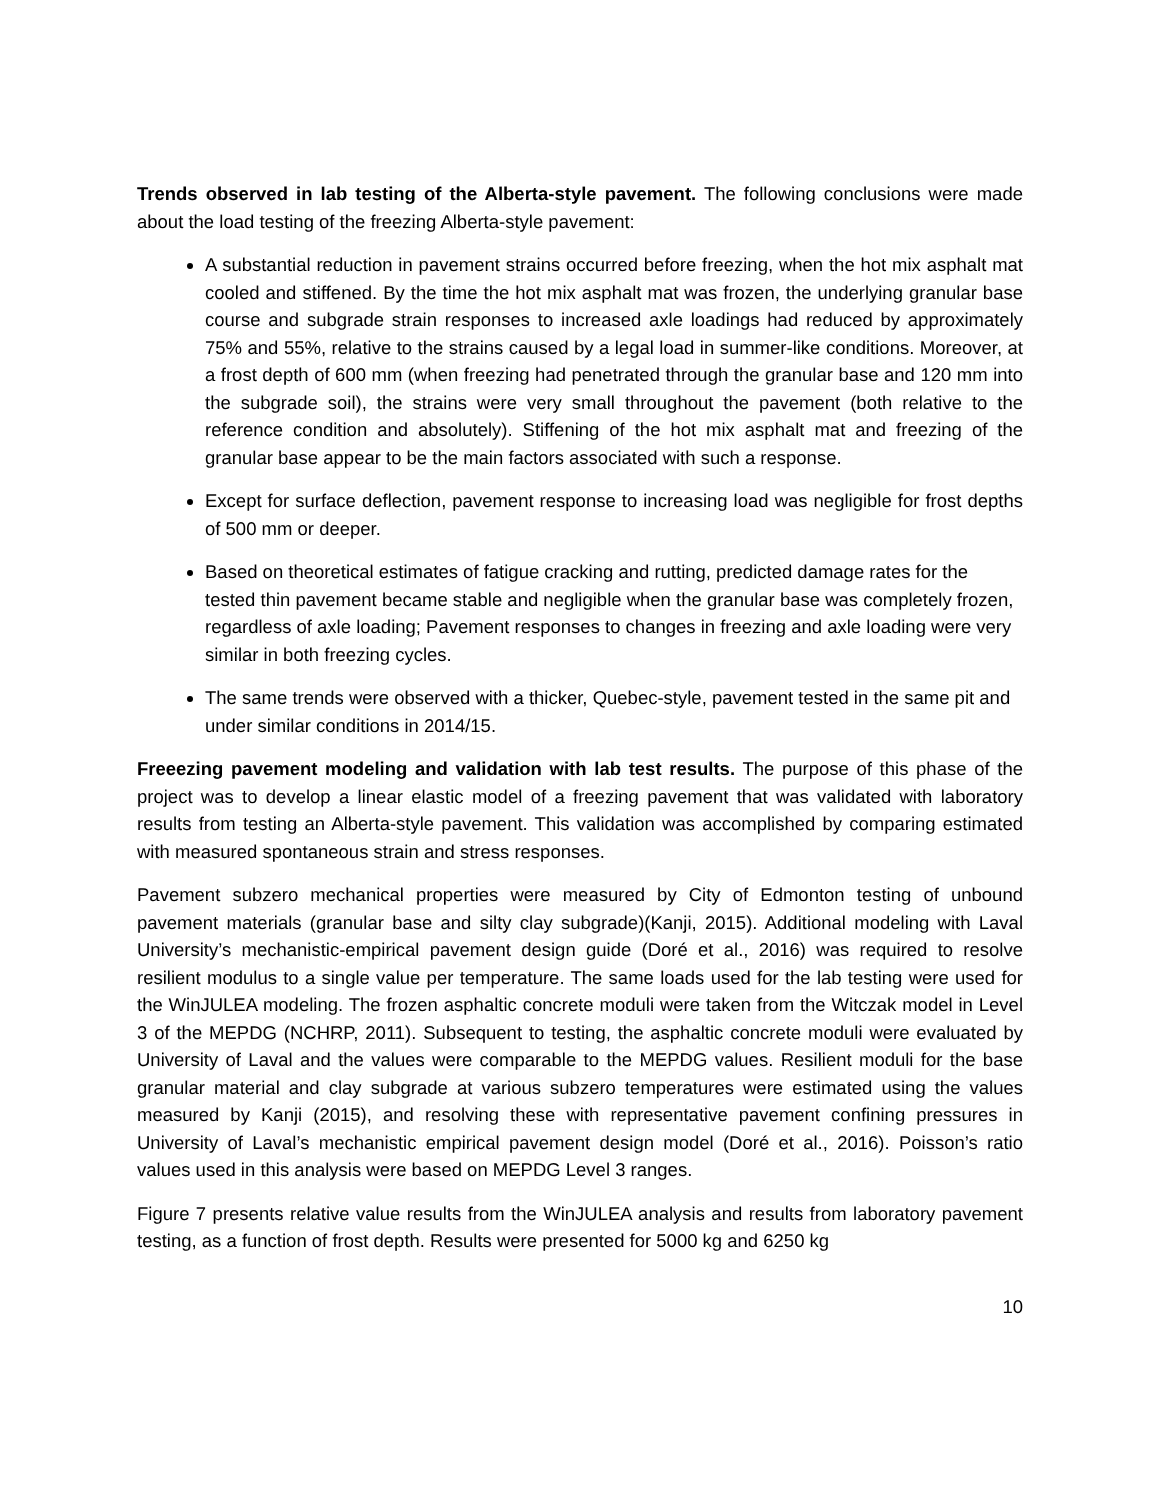Trends observed in lab testing of the Alberta-style pavement. The following conclusions were made about the load testing of the freezing Alberta-style pavement:
A substantial reduction in pavement strains occurred before freezing, when the hot mix asphalt mat cooled and stiffened. By the time the hot mix asphalt mat was frozen, the underlying granular base course and subgrade strain responses to increased axle loadings had reduced by approximately 75% and 55%, relative to the strains caused by a legal load in summer-like conditions. Moreover, at a frost depth of 600 mm (when freezing had penetrated through the granular base and 120 mm into the subgrade soil), the strains were very small throughout the pavement (both relative to the reference condition and absolutely). Stiffening of the hot mix asphalt mat and freezing of the granular base appear to be the main factors associated with such a response.
Except for surface deflection, pavement response to increasing load was negligible for frost depths of 500 mm or deeper.
Based on theoretical estimates of fatigue cracking and rutting, predicted damage rates for the tested thin pavement became stable and negligible when the granular base was completely frozen, regardless of axle loading; Pavement responses to changes in freezing and axle loading were very similar in both freezing cycles.
The same trends were observed with a thicker, Quebec-style, pavement tested in the same pit and under similar conditions in 2014/15.
Freeezing pavement modeling and validation with lab test results. The purpose of this phase of the project was to develop a linear elastic model of a freezing pavement that was validated with laboratory results from testing an Alberta-style pavement. This validation was accomplished by comparing estimated with measured spontaneous strain and stress responses.
Pavement subzero mechanical properties were measured by City of Edmonton testing of unbound pavement materials (granular base and silty clay subgrade)(Kanji, 2015). Additional modeling with Laval University’s mechanistic-empirical pavement design guide (Doré et al., 2016) was required to resolve resilient modulus to a single value per temperature. The same loads used for the lab testing were used for the WinJULEA modeling. The frozen asphaltic concrete moduli were taken from the Witczak model in Level 3 of the MEPDG (NCHRP, 2011). Subsequent to testing, the asphaltic concrete moduli were evaluated by University of Laval and the values were comparable to the MEPDG values. Resilient moduli for the base granular material and clay subgrade at various subzero temperatures were estimated using the values measured by Kanji (2015), and resolving these with representative pavement confining pressures in University of Laval’s mechanistic empirical pavement design model (Doré et al., 2016). Poisson’s ratio values used in this analysis were based on MEPDG Level 3 ranges.
Figure 7 presents relative value results from the WinJULEA analysis and results from laboratory pavement testing, as a function of frost depth. Results were presented for 5000 kg and 6250 kg
10